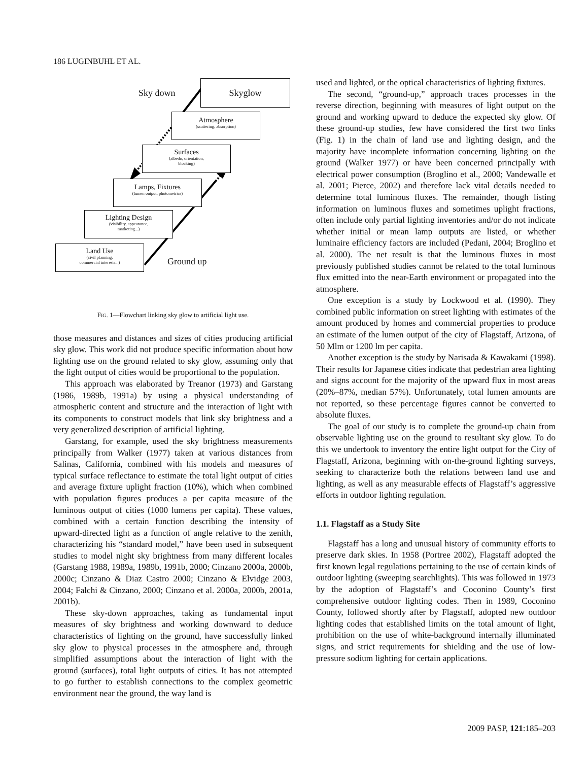186 LUGINBUHL ET AL.
Sky down
Skyglow
Atmosphere
(scattering, absorption)
Surfaces
(albedo, orientation,
blocking)
Lamps, Fixtures
(lumen output, photometrics)
Lighting Design
(visibility, appearance,
marketing...)
Land Use
(civil planning,
commercial interests...)
Ground up
FIG. 1—Flowchart linking sky glow to artificial light use.
those measures and distances and sizes of cities producing artificial sky glow. This work did not produce specific information about how lighting use on the ground related to sky glow, assuming only that the light output of cities would be proportional to the population.
This approach was elaborated by Treanor (1973) and Garstang (1986, 1989b, 1991a) by using a physical understanding of atmospheric content and structure and the interaction of light with its components to construct models that link sky brightness and a very generalized description of artificial lighting.
Garstang, for example, used the sky brightness measurements principally from Walker (1977) taken at various distances from Salinas, California, combined with his models and measures of typical surface reflectance to estimate the total light output of cities and average fixture uplight fraction (10%), which when combined with population figures produces a per capita measure of the luminous output of cities (1000 lumens per capita). These values, combined with a certain function describing the intensity of upward-directed light as a function of angle relative to the zenith, characterizing his “standard model,” have been used in subsequent studies to model night sky brightness from many different locales (Garstang 1988, 1989a, 1989b, 1991b, 2000; Cinzano 2000a, 2000b, 2000c; Cinzano & Diaz Castro 2000; Cinzano & Elvidge 2003, 2004; Falchi & Cinzano, 2000; Cinzano et al. 2000a, 2000b, 2001a, 2001b).
These sky-down approaches, taking as fundamental input measures of sky brightness and working downward to deduce characteristics of lighting on the ground, have successfully linked sky glow to physical processes in the atmosphere and, through simplified assumptions about the interaction of light with the ground (surfaces), total light outputs of cities. It has not attempted to go further to establish connections to the complex geometric environment near the ground, the way land is
used and lighted, or the optical characteristics of lighting fixtures.
The second, “ground-up,” approach traces processes in the reverse direction, beginning with measures of light output on the ground and working upward to deduce the expected sky glow. Of these ground-up studies, few have considered the first two links (Fig. 1) in the chain of land use and lighting design, and the majority have incomplete information concerning lighting on the ground (Walker 1977) or have been concerned principally with electrical power consumption (Broglino et al., 2000; Vandewalle et al. 2001; Pierce, 2002) and therefore lack vital details needed to determine total luminous fluxes. The remainder, though listing information on luminous fluxes and sometimes uplight fractions, often include only partial lighting inventories and/or do not indicate whether initial or mean lamp outputs are listed, or whether luminaire efficiency factors are included (Pedani, 2004; Broglino et al. 2000). The net result is that the luminous fluxes in most previously published studies cannot be related to the total luminous flux emitted into the near-Earth environment or propagated into the atmosphere.
One exception is a study by Lockwood et al. (1990). They combined public information on street lighting with estimates of the amount produced by homes and commercial properties to produce an estimate of the lumen output of the city of Flagstaff, Arizona, of 50 Mlm or 1200 lm per capita.
Another exception is the study by Narisada & Kawakami (1998). Their results for Japanese cities indicate that pedestrian area lighting and signs account for the majority of the upward flux in most areas (20%–87%, median 57%). Unfortunately, total lumen amounts are not reported, so these percentage figures cannot be converted to absolute fluxes.
The goal of our study is to complete the ground-up chain from observable lighting use on the ground to resultant sky glow. To do this we undertook to inventory the entire light output for the City of Flagstaff, Arizona, beginning with on-the-ground lighting surveys, seeking to characterize both the relations between land use and lighting, as well as any measurable effects of Flagstaff’s aggressive efforts in outdoor lighting regulation.
1.1. Flagstaff as a Study Site
Flagstaff has a long and unusual history of community efforts to preserve dark skies. In 1958 (Portree 2002), Flagstaff adopted the first known legal regulations pertaining to the use of certain kinds of outdoor lighting (sweeping searchlights). This was followed in 1973 by the adoption of Flagstaff’s and Coconino County’s first comprehensive outdoor lighting codes. Then in 1989, Coconino County, followed shortly after by Flagstaff, adopted new outdoor lighting codes that established limits on the total amount of light, prohibition on the use of white-background internally illuminated signs, and strict requirements for shielding and the use of low-pressure sodium lighting for certain applications.
2009 PASP, 121:185–203